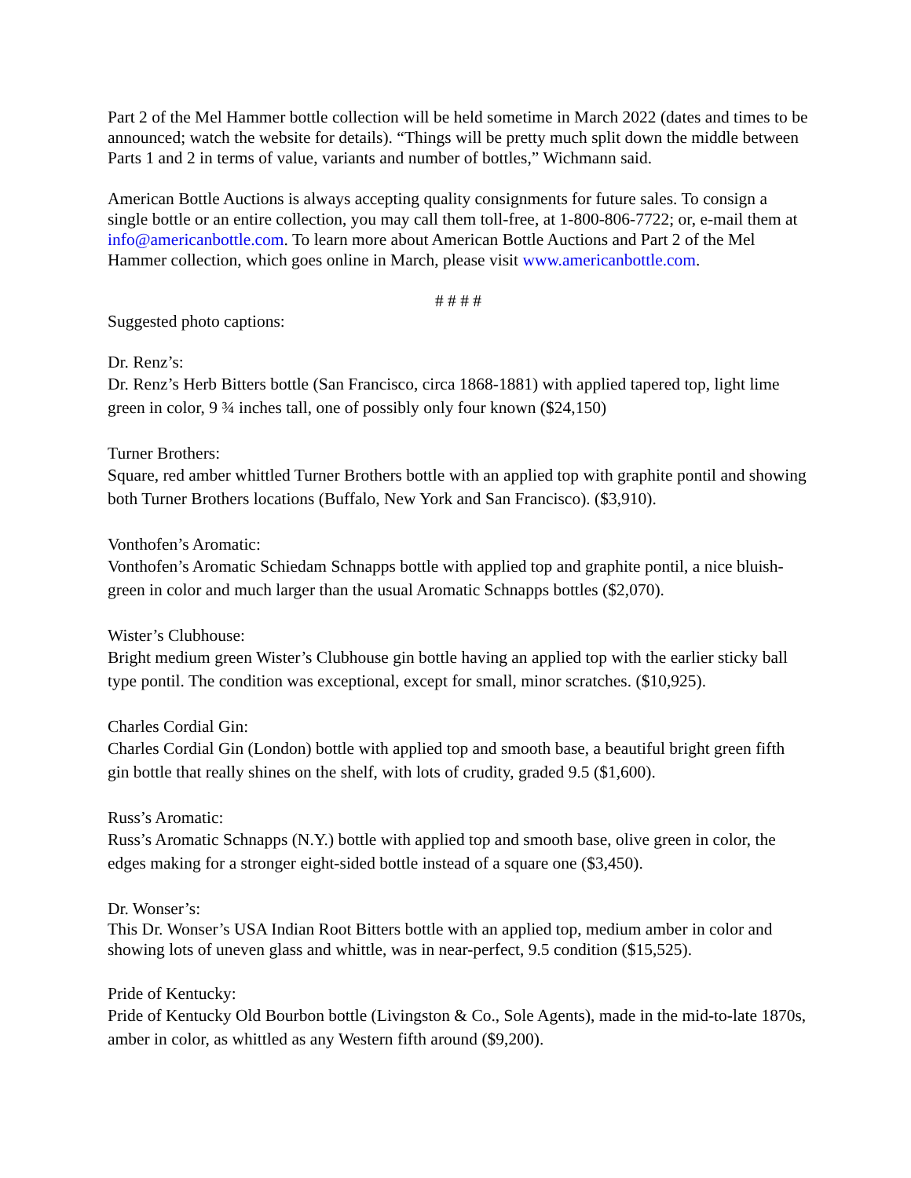Part 2 of the Mel Hammer bottle collection will be held sometime in March 2022 (dates and times to be announced; watch the website for details). “Things will be pretty much split down the middle between Parts 1 and 2 in terms of value, variants and number of bottles,” Wichmann said.
American Bottle Auctions is always accepting quality consignments for future sales. To consign a single bottle or an entire collection, you may call them toll-free, at 1-800-806-7722; or, e-mail them at info@americanbottle.com. To learn more about American Bottle Auctions and Part 2 of the Mel Hammer collection, which goes online in March, please visit www.americanbottle.com.
# # # #
Suggested photo captions:
Dr. Renz’s:
Dr. Renz’s Herb Bitters bottle (San Francisco, circa 1868-1881) with applied tapered top, light lime green in color, 9 ¾ inches tall, one of possibly only four known ($24,150)
Turner Brothers:
Square, red amber whittled Turner Brothers bottle with an applied top with graphite pontil and showing both Turner Brothers locations (Buffalo, New York and San Francisco). ($3,910).
Vonthofen’s Aromatic:
Vonthofen’s Aromatic Schiedam Schnapps bottle with applied top and graphite pontil, a nice bluish-green in color and much larger than the usual Aromatic Schnapps bottles ($2,070).
Wister’s Clubhouse:
Bright medium green Wister’s Clubhouse gin bottle having an applied top with the earlier sticky ball type pontil. The condition was exceptional, except for small, minor scratches. ($10,925).
Charles Cordial Gin:
Charles Cordial Gin (London) bottle with applied top and smooth base, a beautiful bright green fifth gin bottle that really shines on the shelf, with lots of crudity, graded 9.5 ($1,600).
Russ’s Aromatic:
Russ’s Aromatic Schnapps (N.Y.) bottle with applied top and smooth base, olive green in color, the edges making for a stronger eight-sided bottle instead of a square one ($3,450).
Dr. Wonser’s:
This Dr. Wonser’s USA Indian Root Bitters bottle with an applied top, medium amber in color and showing lots of uneven glass and whittle, was in near-perfect, 9.5 condition ($15,525).
Pride of Kentucky:
Pride of Kentucky Old Bourbon bottle (Livingston & Co., Sole Agents), made in the mid-to-late 1870s, amber in color, as whittled as any Western fifth around ($9,200).